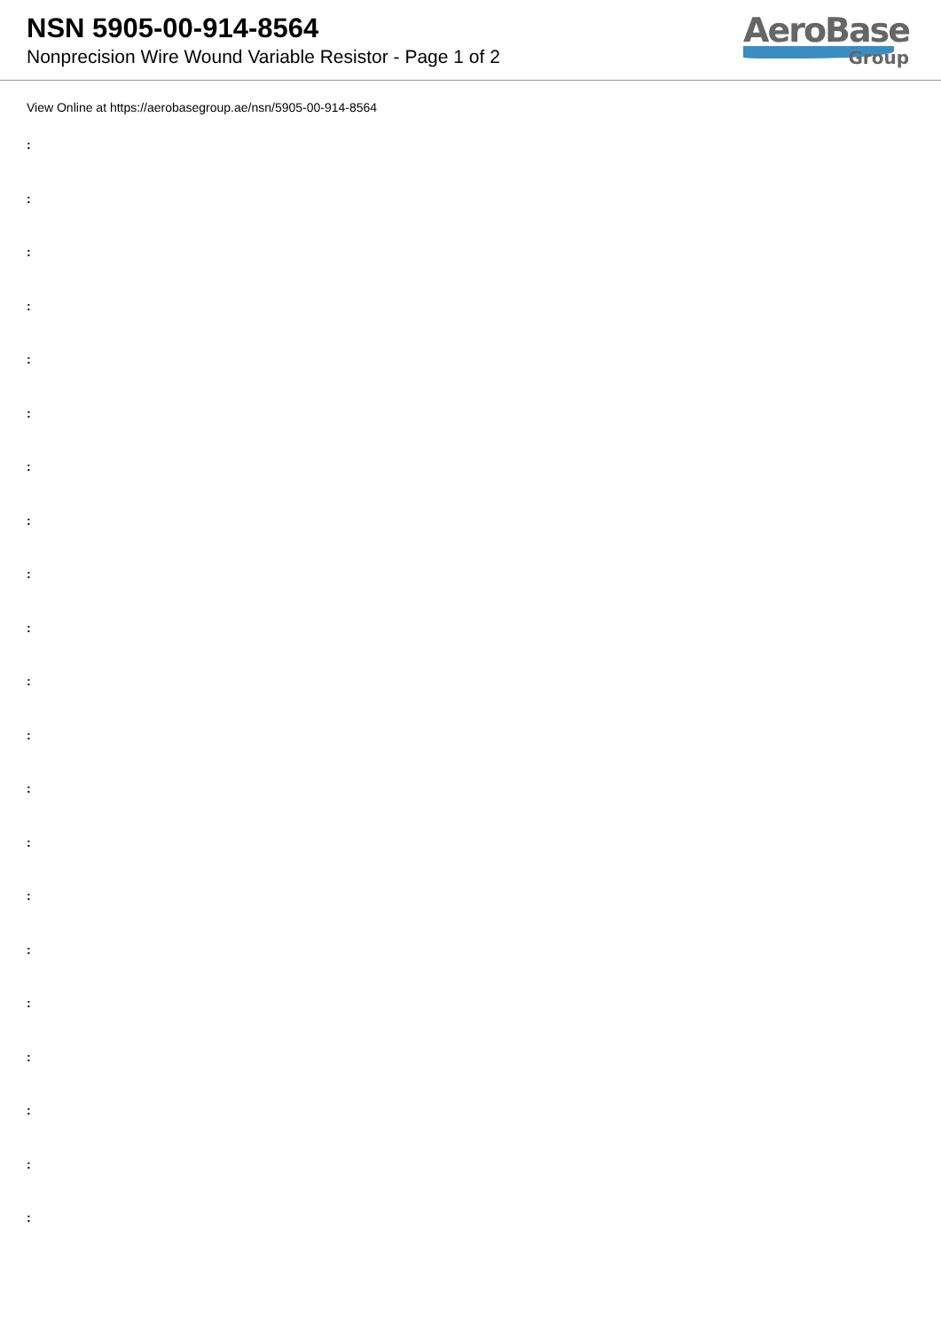NSN 5905-00-914-8564
Nonprecision Wire Wound Variable Resistor - Page 1 of 2
AeroBase
Group
View Online at https://aerobasegroup.ae/nsn/5905-00-914-8564
:
:
:
:
:
:
:
:
:
:
:
:
:
:
:
:
:
:
:
:
: